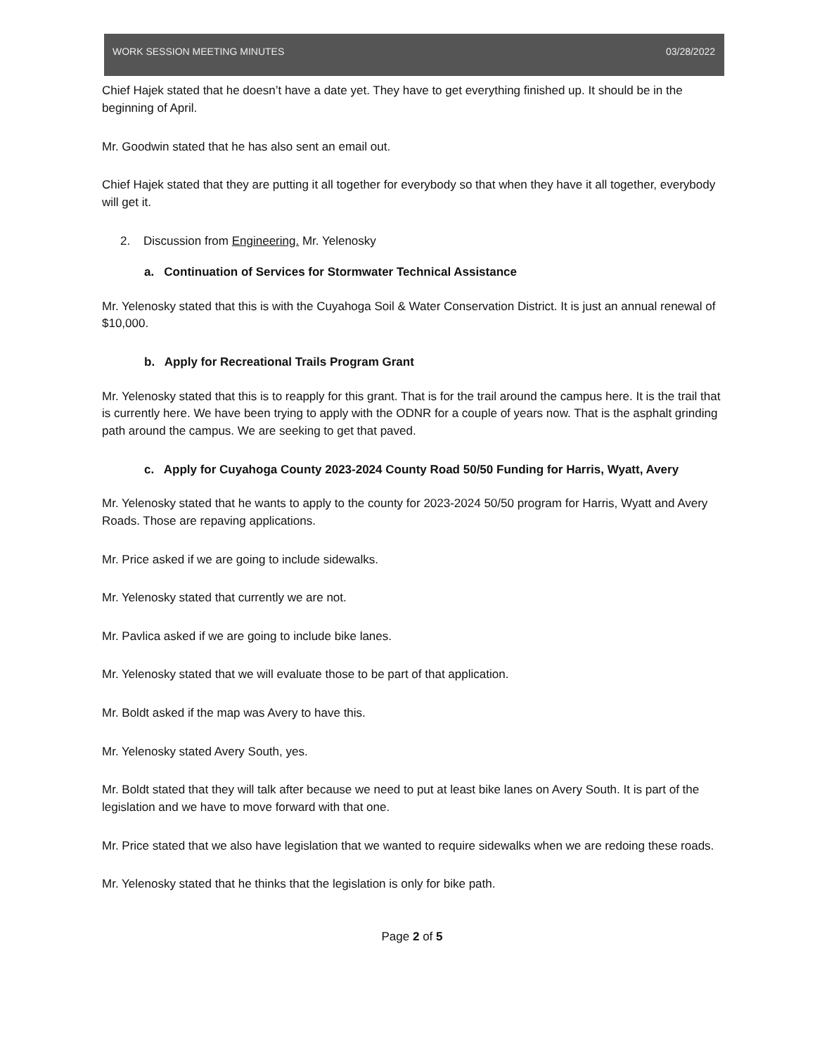WORK SESSION MEETING MINUTES 03/28/2022
Chief Hajek stated that he doesn’t have a date yet. They have to get everything finished up. It should be in the beginning of April.
Mr. Goodwin stated that he has also sent an email out.
Chief Hajek stated that they are putting it all together for everybody so that when they have it all together, everybody will get it.
2. Discussion from Engineering. Mr. Yelenosky
a. Continuation of Services for Stormwater Technical Assistance
Mr. Yelenosky stated that this is with the Cuyahoga Soil & Water Conservation District. It is just an annual renewal of $10,000.
b. Apply for Recreational Trails Program Grant
Mr. Yelenosky stated that this is to reapply for this grant. That is for the trail around the campus here. It is the trail that is currently here. We have been trying to apply with the ODNR for a couple of years now. That is the asphalt grinding path around the campus. We are seeking to get that paved.
c. Apply for Cuyahoga County 2023-2024 County Road 50/50 Funding for Harris, Wyatt, Avery
Mr. Yelenosky stated that he wants to apply to the county for 2023-2024 50/50 program for Harris, Wyatt and Avery Roads. Those are repaving applications.
Mr. Price asked if we are going to include sidewalks.
Mr. Yelenosky stated that currently we are not.
Mr. Pavlica asked if we are going to include bike lanes.
Mr. Yelenosky stated that we will evaluate those to be part of that application.
Mr. Boldt asked if the map was Avery to have this.
Mr. Yelenosky stated Avery South, yes.
Mr. Boldt stated that they will talk after because we need to put at least bike lanes on Avery South. It is part of the legislation and we have to move forward with that one.
Mr. Price stated that we also have legislation that we wanted to require sidewalks when we are redoing these roads.
Mr. Yelenosky stated that he thinks that the legislation is only for bike path.
Page 2 of 5